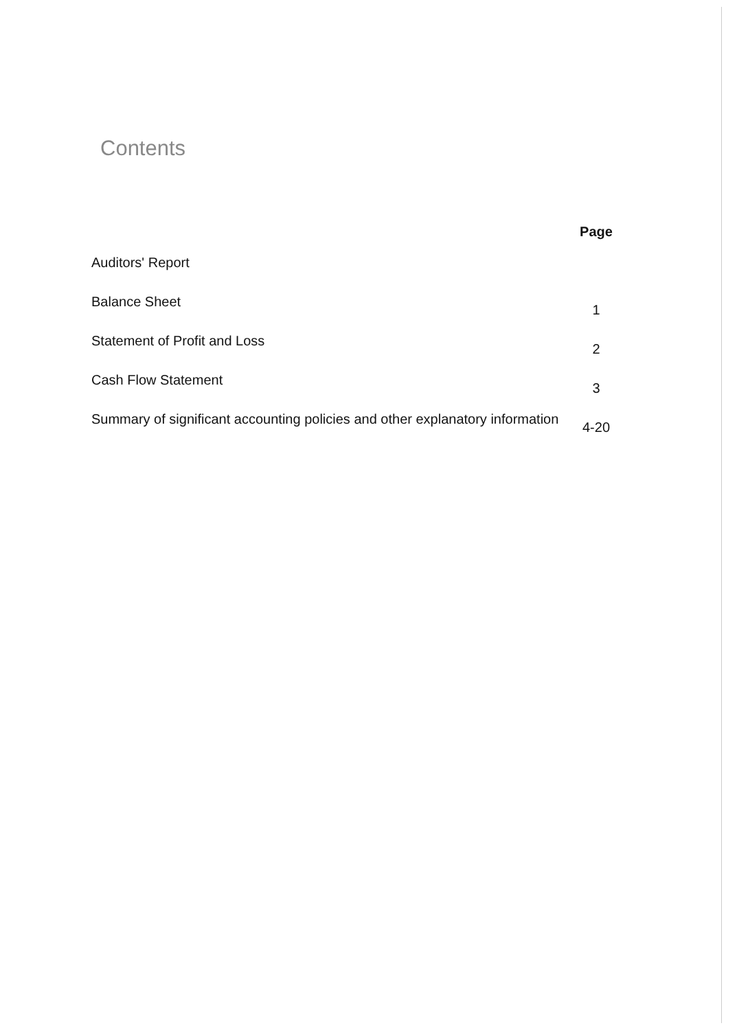Contents
| | Page |
| --- | --- |
| Auditors' Report | |
| Balance Sheet | 1 |
| Statement of Profit and Loss | 2 |
| Cash Flow Statement | 3 |
| Summary of significant accounting policies and other explanatory information | 4-20 |